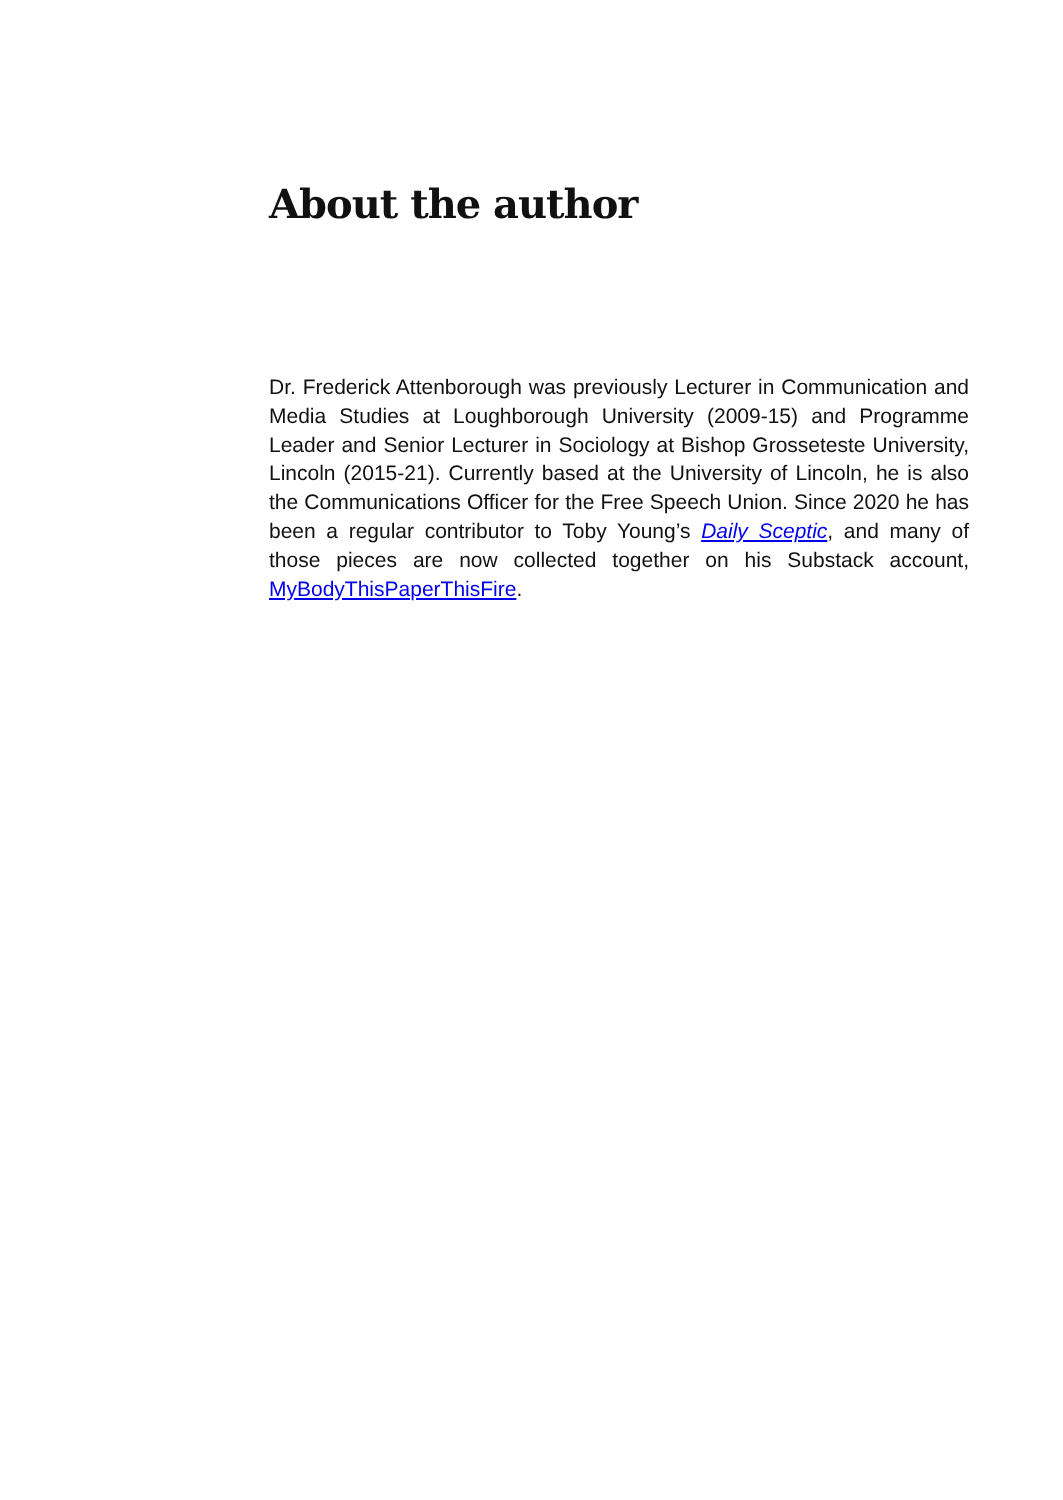About the author
Dr. Frederick Attenborough was previously Lecturer in Communication and Media Studies at Loughborough University (2009-15) and Programme Leader and Senior Lecturer in Sociology at Bishop Grosseteste University, Lincoln (2015-21). Currently based at the University of Lincoln, he is also the Communications Officer for the Free Speech Union. Since 2020 he has been a regular contributor to Toby Young’s Daily Sceptic, and many of those pieces are now collected together on his Substack account, MyBodyThisPaperThisFire.